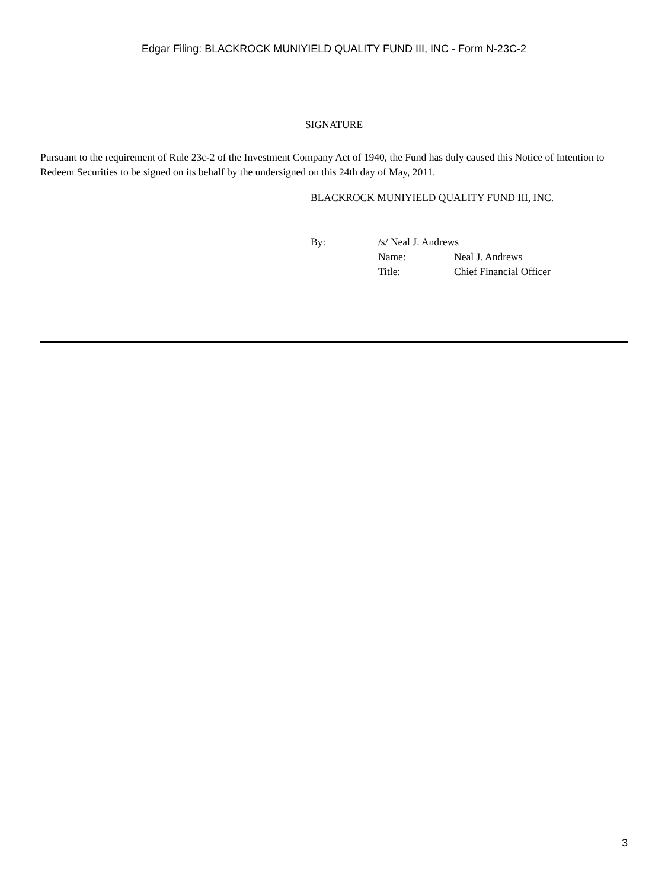Edgar Filing: BLACKROCK MUNIYIELD QUALITY FUND III, INC - Form N-23C-2
SIGNATURE
Pursuant to the requirement of Rule 23c-2 of the Investment Company Act of 1940, the Fund has duly caused this Notice of Intention to Redeem Securities to be signed on its behalf by the undersigned on this 24th day of May, 2011.
BLACKROCK MUNIYIELD QUALITY FUND III, INC.
| By: | /s/ Neal J. Andrews | |
| | Name: | Neal J. Andrews |
| | Title: | Chief Financial Officer |
3